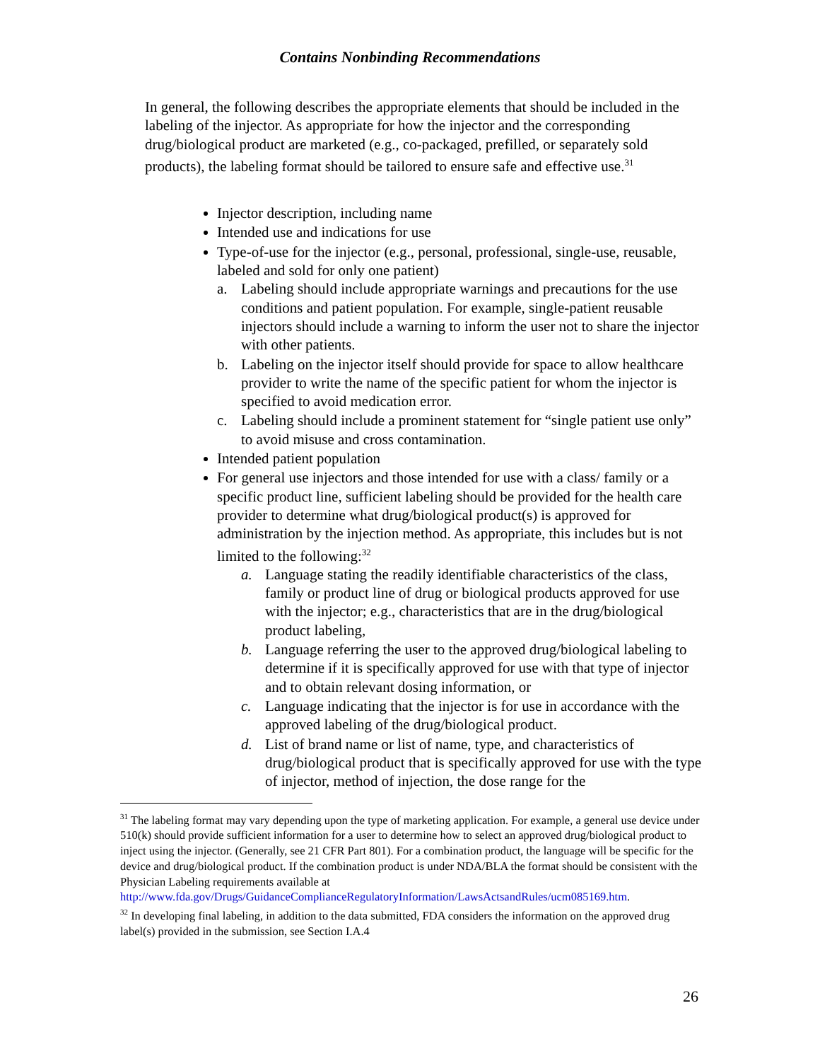Contains Nonbinding Recommendations
In general, the following describes the appropriate elements that should be included in the labeling of the injector. As appropriate for how the injector and the corresponding drug/biological product are marketed (e.g., co-packaged, prefilled, or separately sold products), the labeling format should be tailored to ensure safe and effective use.<sup>31</sup>
Injector description, including name
Intended use and indications for use
Type-of-use for the injector (e.g., personal, professional, single-use, reusable, labeled and sold for only one patient)
a. Labeling should include appropriate warnings and precautions for the use conditions and patient population. For example, single-patient reusable injectors should include a warning to inform the user not to share the injector with other patients.
b. Labeling on the injector itself should provide for space to allow healthcare provider to write the name of the specific patient for whom the injector is specified to avoid medication error.
c. Labeling should include a prominent statement for “single patient use only” to avoid misuse and cross contamination.
Intended patient population
For general use injectors and those intended for use with a class/ family or a specific product line, sufficient labeling should be provided for the health care provider to determine what drug/biological product(s) is approved for administration by the injection method. As appropriate, this includes but is not limited to the following:<sup>32</sup>
a. Language stating the readily identifiable characteristics of the class, family or product line of drug or biological products approved for use with the injector; e.g., characteristics that are in the drug/biological product labeling,
b. Language referring the user to the approved drug/biological labeling to determine if it is specifically approved for use with that type of injector and to obtain relevant dosing information, or
c. Language indicating that the injector is for use in accordance with the approved labeling of the drug/biological product.
d. List of brand name or list of name, type, and characteristics of drug/biological product that is specifically approved for use with the type of injector, method of injection, the dose range for the
<sup>31</sup> The labeling format may vary depending upon the type of marketing application. For example, a general use device under 510(k) should provide sufficient information for a user to determine how to select an approved drug/biological product to inject using the injector. (Generally, see 21 CFR Part 801). For a combination product, the language will be specific for the device and drug/biological product. If the combination product is under NDA/BLA the format should be consistent with the Physician Labeling requirements available at http://www.fda.gov/Drugs/GuidanceComplianceRegulatoryInformation/LawsActsandRules/ucm085169.htm.
<sup>32</sup> In developing final labeling, in addition to the data submitted, FDA considers the information on the approved drug label(s) provided in the submission, see Section I.A.4
26